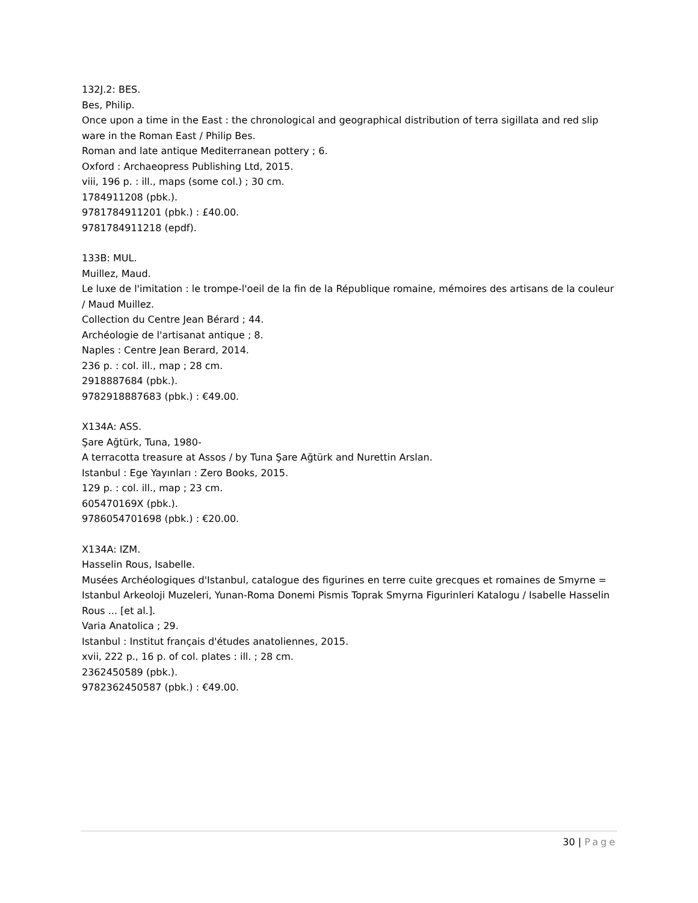132J.2: BES.
Bes, Philip.
Once upon a time in the East : the chronological and geographical distribution of terra sigillata and red slip ware in the Roman East / Philip Bes.
Roman and late antique Mediterranean pottery ; 6.
Oxford : Archaeopress Publishing Ltd, 2015.
viii, 196 p. : ill., maps (some col.) ; 30 cm.
1784911208 (pbk.).
9781784911201 (pbk.) : £40.00.
9781784911218 (epdf).
133B: MUL.
Muillez, Maud.
Le luxe de l'imitation : le trompe-l'oeil de la fin de la République romaine, mémoires des artisans de la couleur / Maud Muillez.
Collection du Centre Jean Bérard ; 44.
Archéologie de l'artisanat antique ; 8.
Naples : Centre Jean Berard, 2014.
236 p. : col. ill., map ; 28 cm.
2918887684 (pbk.).
9782918887683 (pbk.) : €49.00.
X134A: ASS.
Şare Ağtürk, Tuna, 1980-
A terracotta treasure at Assos / by Tuna Şare Ağtürk and Nurettin Arslan.
Istanbul : Ege Yayınları : Zero Books, 2015.
129 p. : col. ill., map ; 23 cm.
605470169X (pbk.).
9786054701698 (pbk.) : €20.00.
X134A: IZM.
Hasselin Rous, Isabelle.
Musées Archéologiques d'Istanbul, catalogue des figurines en terre cuite grecques et romaines de Smyrne = Istanbul Arkeoloji Muzeleri, Yunan-Roma Donemi Pismis Toprak Smyrna Figurinleri Katalogu / Isabelle Hasselin Rous ... [et al.].
Varia Anatolica ; 29.
Istanbul : Institut français d'études anatoliennes, 2015.
xvii, 222 p., 16 p. of col. plates : ill. ; 28 cm.
2362450589 (pbk.).
9782362450587 (pbk.) : €49.00.
30 | Page